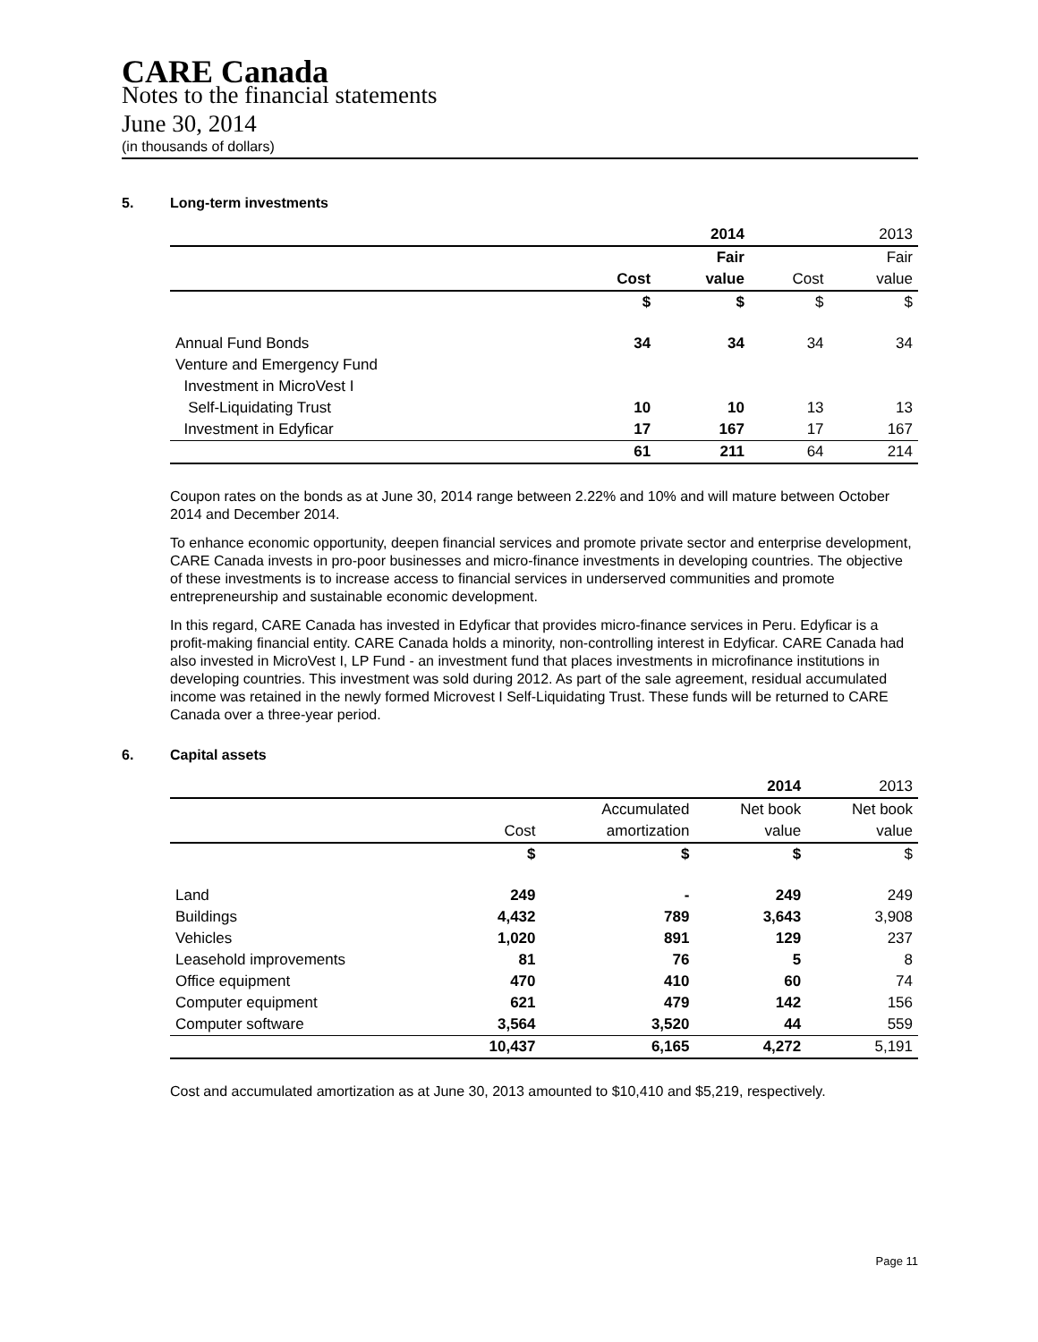CARE Canada
Notes to the financial statements
June 30, 2014
(in thousands of dollars)
5. Long-term investments
| | | 2014 | | 2013 |
| --- | --- | --- | --- | --- |
| | | Fair | | Fair |
| | Cost | value | Cost | value |
| | $ | $ | $ | $ |
| Annual Fund Bonds | 34 | 34 | 34 | 34 |
| Venture and Emergency Fund | | | | |
| Investment in MicroVest I | | | | |
| Self-Liquidating Trust | 10 | 10 | 13 | 13 |
| Investment in Edyficar | 17 | 167 | 17 | 167 |
| | 61 | 211 | 64 | 214 |
Coupon rates on the bonds as at June 30, 2014 range between 2.22% and 10% and will mature between October 2014 and December 2014.
To enhance economic opportunity, deepen financial services and promote private sector and enterprise development, CARE Canada invests in pro-poor businesses and micro-finance investments in developing countries. The objective of these investments is to increase access to financial services in underserved communities and promote entrepreneurship and sustainable economic development.
In this regard, CARE Canada has invested in Edyficar that provides micro-finance services in Peru. Edyficar is a profit-making financial entity. CARE Canada holds a minority, non-controlling interest in Edyficar. CARE Canada had also invested in MicroVest I, LP Fund - an investment fund that places investments in microfinance institutions in developing countries. This investment was sold during 2012. As part of the sale agreement, residual accumulated income was retained in the newly formed Microvest I Self-Liquidating Trust. These funds will be returned to CARE Canada over a three-year period.
6. Capital assets
| | | | 2014 | 2013 |
| --- | --- | --- | --- | --- |
| | | Accumulated | Net book | Net book |
| | Cost | amortization | value | value |
| | $ | $ | $ | $ |
| Land | 249 | - | 249 | 249 |
| Buildings | 4,432 | 789 | 3,643 | 3,908 |
| Vehicles | 1,020 | 891 | 129 | 237 |
| Leasehold improvements | 81 | 76 | 5 | 8 |
| Office equipment | 470 | 410 | 60 | 74 |
| Computer equipment | 621 | 479 | 142 | 156 |
| Computer software | 3,564 | 3,520 | 44 | 559 |
| | 10,437 | 6,165 | 4,272 | 5,191 |
Cost and accumulated amortization as at June 30, 2013 amounted to $10,410 and $5,219, respectively.
Page 11